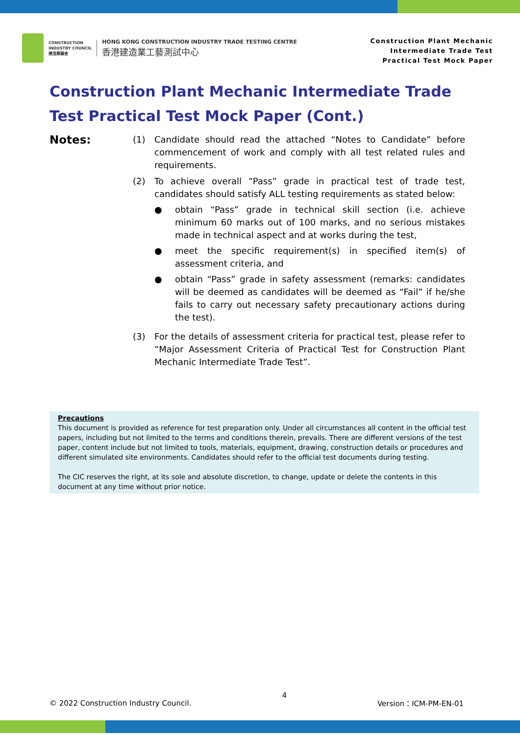CONSTRUCTION
INDUSTRY COUNCIL
建造業議會
HONG KONG CONSTRUCTION INDUSTRY TRADE TESTING CENTRE
香港建造業工藝測試中心
Construction Plant Mechanic
Intermediate Trade Test
Practical Test Mock Paper
Construction Plant Mechanic Intermediate Trade Test Practical Test Mock Paper (Cont.)
Notes:
(1) Candidate should read the attached “Notes to Candidate” before commencement of work and comply with all test related rules and requirements.
(2) To achieve overall “Pass” grade in practical test of trade test, candidates should satisfy ALL testing requirements as stated below:
● obtain “Pass” grade in technical skill section (i.e. achieve minimum 60 marks out of 100 marks, and no serious mistakes made in technical aspect and at works during the test,
● meet the specific requirement(s) in specified item(s) of assessment criteria, and
● obtain “Pass” grade in safety assessment (remarks: candidates will be deemed as candidates will be deemed as “Fail” if he/she fails to carry out necessary safety precautionary actions during the test).
(3) For the details of assessment criteria for practical test, please refer to “Major Assessment Criteria of Practical Test for Construction Plant Mechanic Intermediate Trade Test”.
Precautions
This document is provided as reference for test preparation only. Under all circumstances all content in the official test papers, including but not limited to the terms and conditions therein, prevails. There are different versions of the test paper, content include but not limited to tools, materials, equipment, drawing, construction details or procedures and different simulated site environments. Candidates should refer to the official test documents during testing.
The CIC reserves the right, at its sole and absolute discretion, to change, update or delete the contents in this document at any time without prior notice.
© 2022 Construction Industry Council. 4 Version：ICM-PM-EN-01